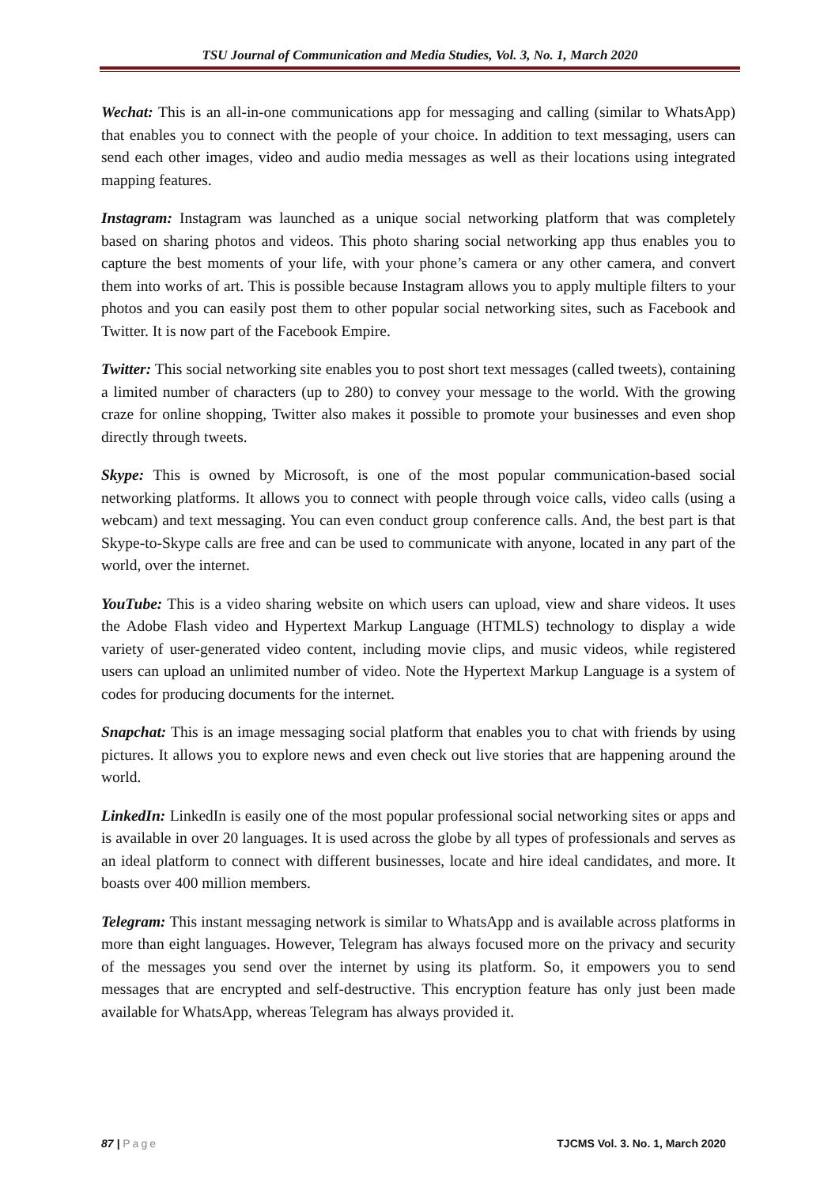TSU Journal of Communication and Media Studies, Vol. 3, No. 1, March 2020
Wechat: This is an all-in-one communications app for messaging and calling (similar to WhatsApp) that enables you to connect with the people of your choice. In addition to text messaging, users can send each other images, video and audio media messages as well as their locations using integrated mapping features.
Instagram: Instagram was launched as a unique social networking platform that was completely based on sharing photos and videos. This photo sharing social networking app thus enables you to capture the best moments of your life, with your phone’s camera or any other camera, and convert them into works of art. This is possible because Instagram allows you to apply multiple filters to your photos and you can easily post them to other popular social networking sites, such as Facebook and Twitter. It is now part of the Facebook Empire.
Twitter: This social networking site enables you to post short text messages (called tweets), containing a limited number of characters (up to 280) to convey your message to the world. With the growing craze for online shopping, Twitter also makes it possible to promote your businesses and even shop directly through tweets.
Skype: This is owned by Microsoft, is one of the most popular communication-based social networking platforms. It allows you to connect with people through voice calls, video calls (using a webcam) and text messaging. You can even conduct group conference calls. And, the best part is that Skype-to-Skype calls are free and can be used to communicate with anyone, located in any part of the world, over the internet.
YouTube: This is a video sharing website on which users can upload, view and share videos. It uses the Adobe Flash video and Hypertext Markup Language (HTMLS) technology to display a wide variety of user-generated video content, including movie clips, and music videos, while registered users can upload an unlimited number of video. Note the Hypertext Markup Language is a system of codes for producing documents for the internet.
Snapchat: This is an image messaging social platform that enables you to chat with friends by using pictures. It allows you to explore news and even check out live stories that are happening around the world.
LinkedIn: LinkedIn is easily one of the most popular professional social networking sites or apps and is available in over 20 languages. It is used across the globe by all types of professionals and serves as an ideal platform to connect with different businesses, locate and hire ideal candidates, and more. It boasts over 400 million members.
Telegram: This instant messaging network is similar to WhatsApp and is available across platforms in more than eight languages. However, Telegram has always focused more on the privacy and security of the messages you send over the internet by using its platform. So, it empowers you to send messages that are encrypted and self-destructive. This encryption feature has only just been made available for WhatsApp, whereas Telegram has always provided it.
87 | Page TJCMS Vol. 3. No. 1, March 2020